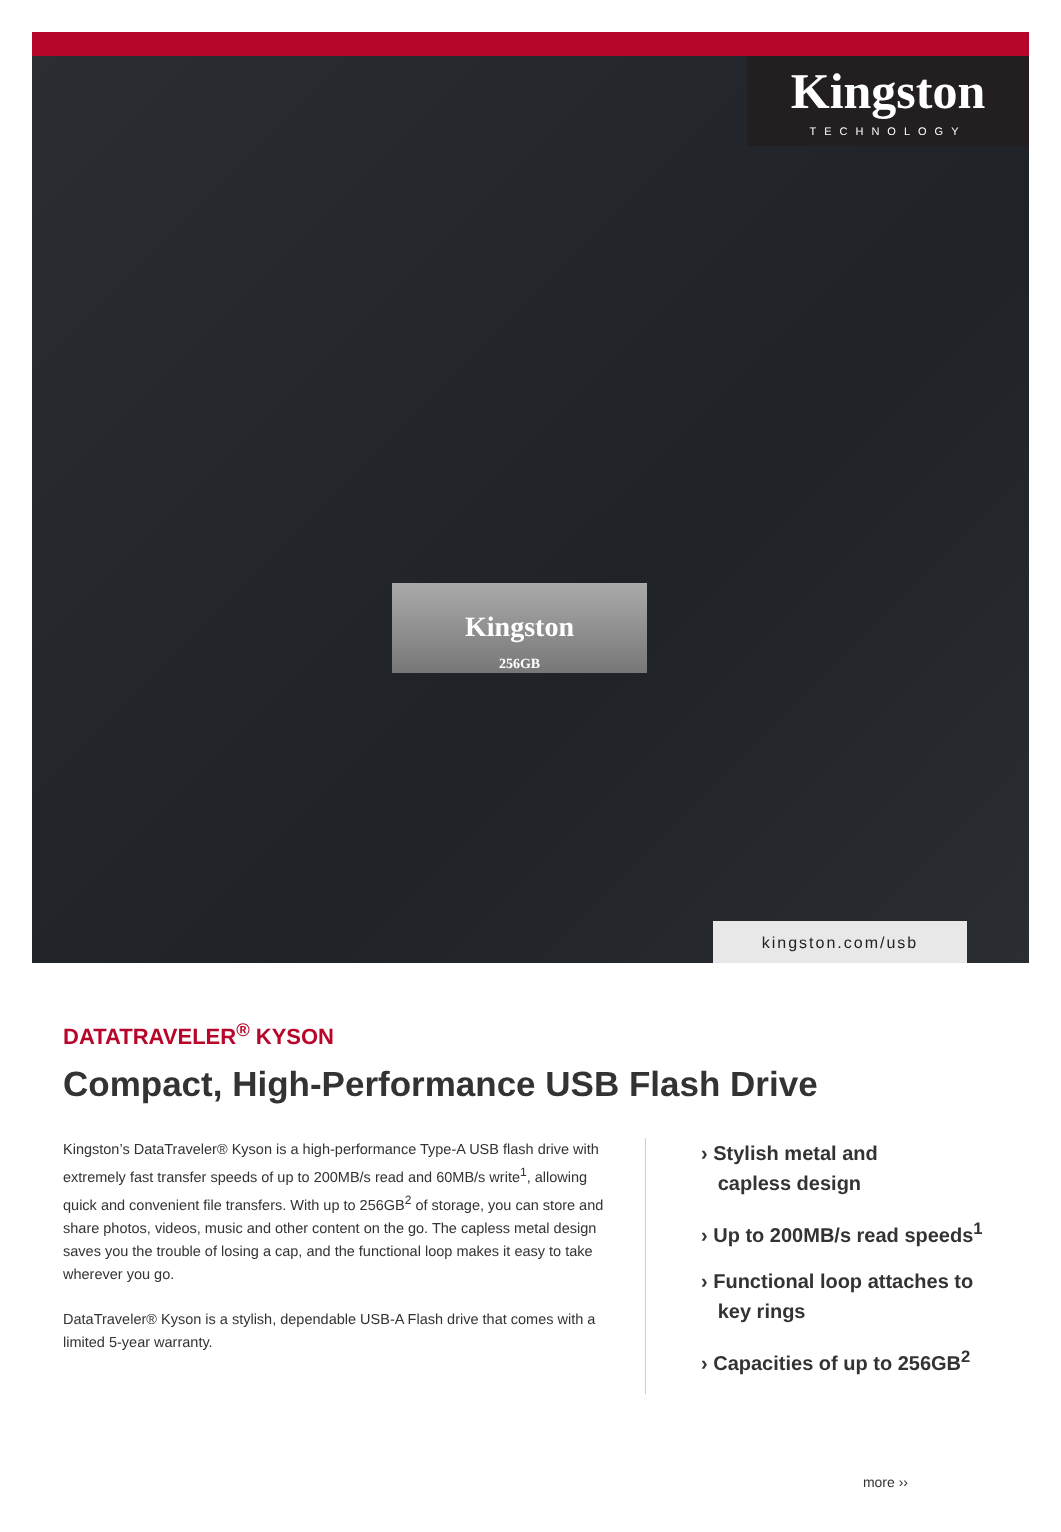Kingston
TECHNOLOGY
Kingston
256GB
kingston.com/usb
DATATRAVELER<sup>®</sup> KYSON
Compact, High-Performance USB Flash Drive
Kingston’s DataTraveler® Kyson is a high-performance Type-A USB flash drive with extremely fast transfer speeds of up to 200MB/s read and 60MB/s write<sup>1</sup>, allowing quick and convenient file transfers. With up to 256GB<sup>2</sup> of storage, you can store and share photos, videos, music and other content on the go. The capless metal design saves you the trouble of losing a cap, and the functional loop makes it easy to take wherever you go.
DataTraveler® Kyson is a stylish, dependable USB-A Flash drive that comes with a limited 5-year warranty.
› Stylish metal and
capless design
› Up to 200MB/s read speeds<sup>1</sup>
› Functional loop attaches to
key rings
› Capacities of up to 256GB<sup>2</sup>
more ››